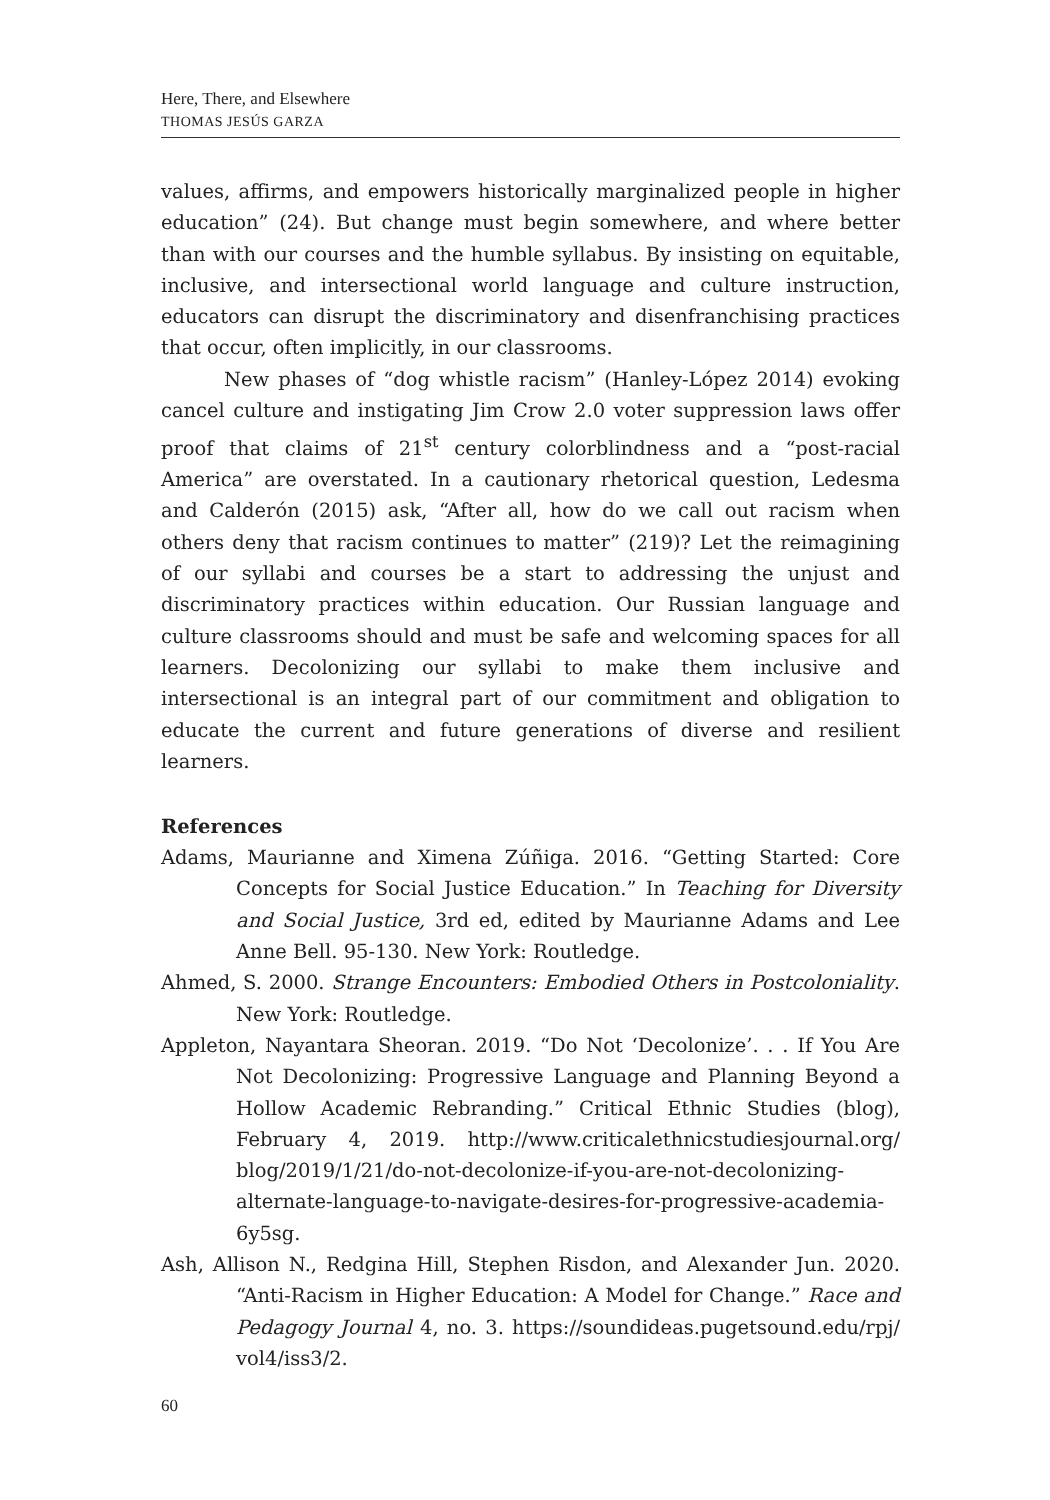Here, There, and Elsewhere
THOMAS JESÚS GARZA
values, affirms, and empowers historically marginalized people in higher education” (24). But change must begin somewhere, and where better than with our courses and the humble syllabus. By insisting on equitable, inclusive, and intersectional world language and culture instruction, educators can disrupt the discriminatory and disenfranchising practices that occur, often implicitly, in our classrooms.
New phases of “dog whistle racism” (Hanley-López 2014) evoking cancel culture and instigating Jim Crow 2.0 voter suppression laws offer proof that claims of 21<sup>st</sup> century colorblindness and a “post-racial America” are overstated. In a cautionary rhetorical question, Ledesma and Calderón (2015) ask, “After all, how do we call out racism when others deny that racism continues to matter” (219)? Let the reimagining of our syllabi and courses be a start to addressing the unjust and discriminatory practices within education. Our Russian language and culture classrooms should and must be safe and welcoming spaces for all learners. Decolonizing our syllabi to make them inclusive and intersectional is an integral part of our commitment and obligation to educate the current and future generations of diverse and resilient learners.
References
Adams, Maurianne and Ximena Zúñiga. 2016. “Getting Started: Core Concepts for Social Justice Education.” In Teaching for Diversity and Social Justice, 3rd ed, edited by Maurianne Adams and Lee Anne Bell. 95-130. New York: Routledge.
Ahmed, S. 2000. Strange Encounters: Embodied Others in Postcoloniality. New York: Routledge.
Appleton, Nayantara Sheoran. 2019. “Do Not ‘Decolonize’. . . If You Are Not Decolonizing: Progressive Language and Planning Beyond a Hollow Academic Rebranding.” Critical Ethnic Studies (blog), February 4, 2019. http://www.criticalethnicstudiesjournal.org/ blog/2019/1/21/do-not-decolonize-if-you-are-not-decolonizing-alternate-language-to-navigate-desires-for-progressive-academia-6y5sg.
Ash, Allison N., Redgina Hill, Stephen Risdon, and Alexander Jun. 2020. “Anti-Racism in Higher Education: A Model for Change.” Race and Pedagogy Journal 4, no. 3. https://soundideas.pugetsound.edu/rpj/ vol4/iss3/2.
60